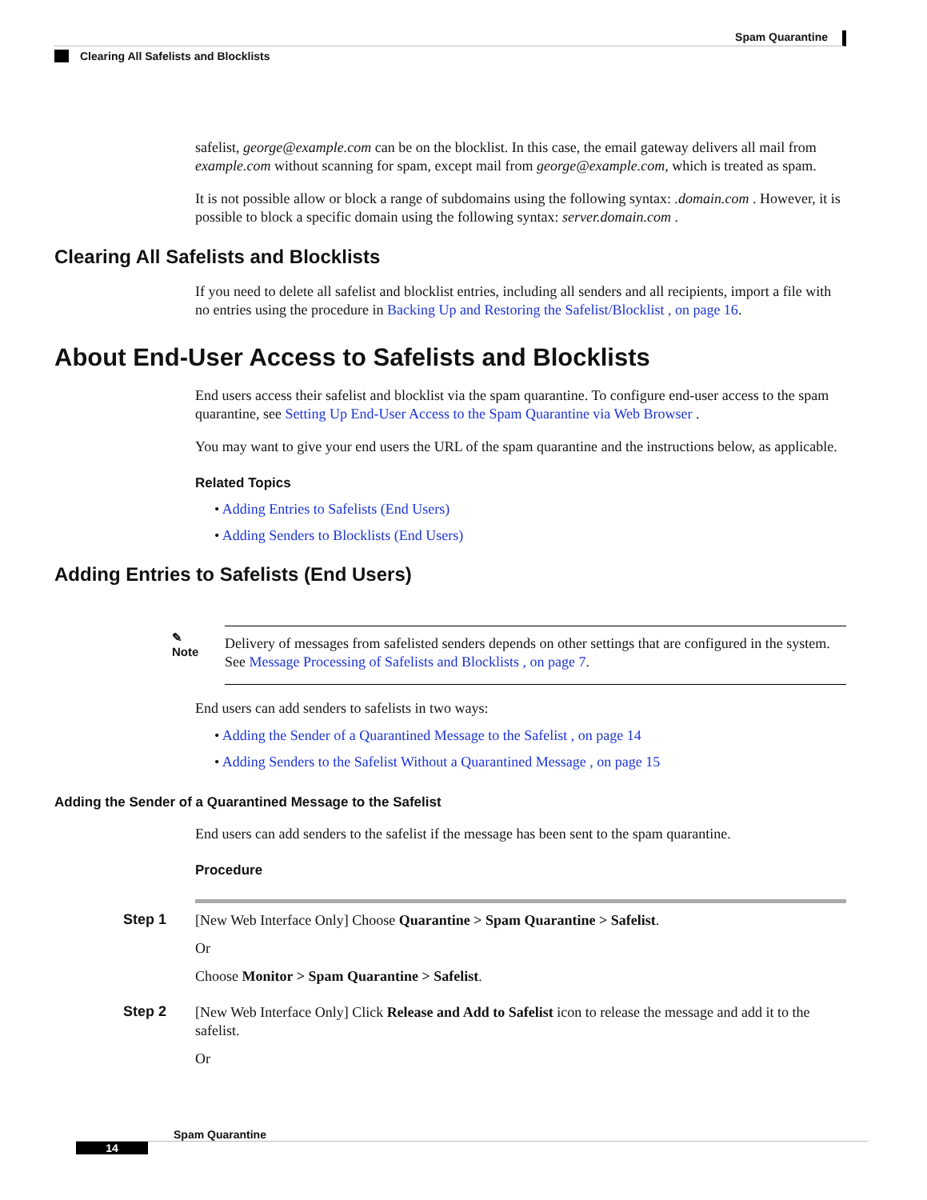Spam Quarantine
Clearing All Safelists and Blocklists
safelist, george@example.com can be on the blocklist. In this case, the email gateway delivers all mail from example.com without scanning for spam, except mail from george@example.com, which is treated as spam.
It is not possible allow or block a range of subdomains using the following syntax: .domain.com . However, it is possible to block a specific domain using the following syntax: server.domain.com .
Clearing All Safelists and Blocklists
If you need to delete all safelist and blocklist entries, including all senders and all recipients, import a file with no entries using the procedure in Backing Up and Restoring the Safelist/Blocklist , on page 16.
About End-User Access to Safelists and Blocklists
End users access their safelist and blocklist via the spam quarantine. To configure end-user access to the spam quarantine, see Setting Up End-User Access to the Spam Quarantine via Web Browser .
You may want to give your end users the URL of the spam quarantine and the instructions below, as applicable.
Related Topics
• Adding Entries to Safelists (End Users)
• Adding Senders to Blocklists (End Users)
Adding Entries to Safelists (End Users)
✎
Note
Delivery of messages from safelisted senders depends on other settings that are configured in the system. See Message Processing of Safelists and Blocklists , on page 7.
End users can add senders to safelists in two ways:
• Adding the Sender of a Quarantined Message to the Safelist , on page 14
• Adding Senders to the Safelist Without a Quarantined Message , on page 15
Adding the Sender of a Quarantined Message to the Safelist
End users can add senders to the safelist if the message has been sent to the spam quarantine.
Procedure
Step 1
[New Web Interface Only] Choose Quarantine > Spam Quarantine > Safelist.
Or
Choose Monitor > Spam Quarantine > Safelist.
Step 2
[New Web Interface Only] Click Release and Add to Safelist icon to release the message and add it to the safelist.
Or
Spam Quarantine
14